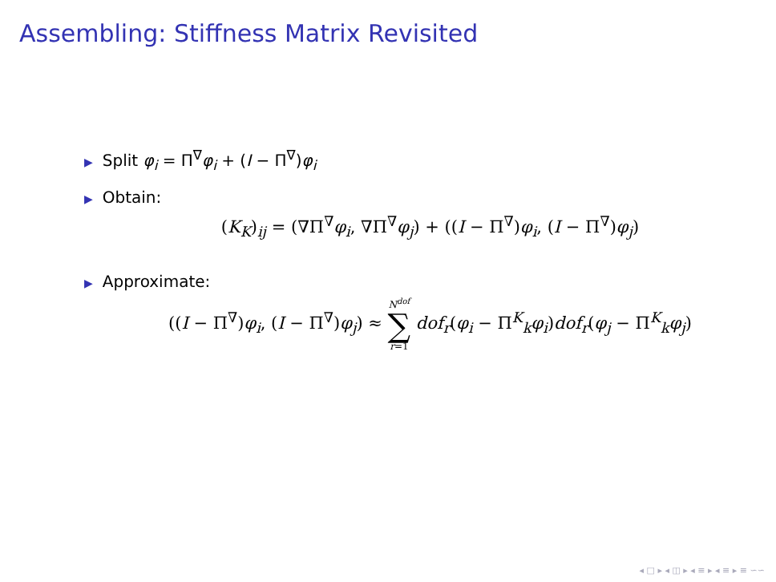Assembling: Stiffness Matrix Revisited
▶ Split φ<sub>i</sub> = Π<sup>∇</sup>φ<sub>i</sub> + (I − Π<sup>∇</sup>)φ<sub>i</sub>
▶ Obtain:
(K<sub>K</sub>)<sub>ij</sub> = (∇Π<sup>∇</sup>φ<sub>i</sub>, ∇Π<sup>∇</sup>φ<sub>j</sub>) + ((I − Π<sup>∇</sup>)φ<sub>i</sub>, (I − Π<sup>∇</sup>)φ<sub>j</sub>)
▶ Approximate:
((I − Π<sup>∇</sup>)φ<sub>i</sub>, (I − Π<sup>∇</sup>)φ<sub>j</sub>) ≈ N<sup>dof</sup> ∑ r=1 dof<sub>r</sub>(φ<sub>i</sub> − Π<sup>K</sup><sub>k</sub>φ<sub>i</sub>)dof<sub>r</sub>(φ<sub>j</sub> − Π<sup>K</sup><sub>k</sub>φ<sub>j</sub>)
◂ □ ▸ ◂ ◫ ▸ ◂ ≡ ▸ ◂ ≡ ▸ ≡ ∽∽